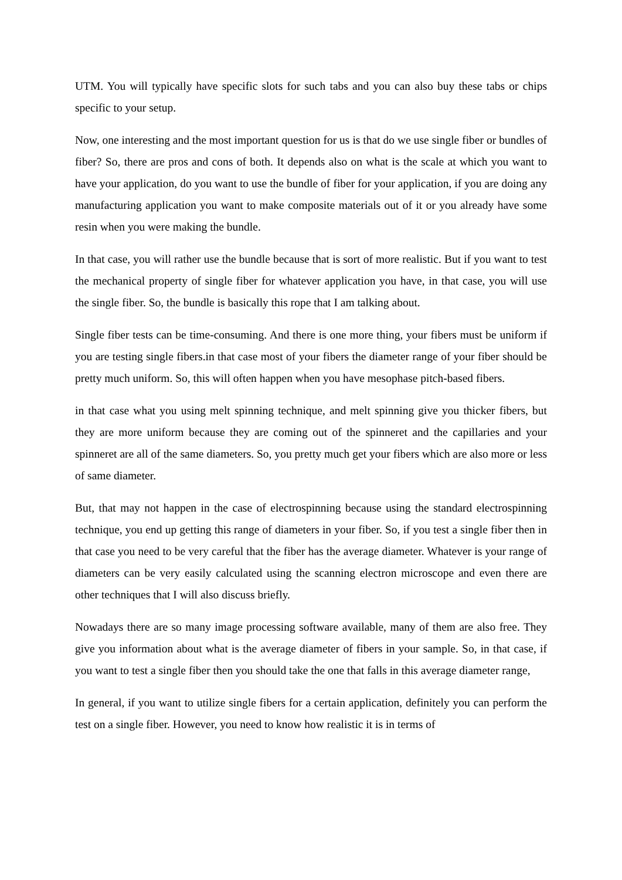UTM. You will typically have specific slots for such tabs and you can also buy these tabs or chips specific to your setup.
Now, one interesting and the most important question for us is that do we use single fiber or bundles of fiber? So, there are pros and cons of both. It depends also on what is the scale at which you want to have your application, do you want to use the bundle of fiber for your application, if you are doing any manufacturing application you want to make composite materials out of it or you already have some resin when you were making the bundle.
In that case, you will rather use the bundle because that is sort of more realistic. But if you want to test the mechanical property of single fiber for whatever application you have, in that case, you will use the single fiber. So, the bundle is basically this rope that I am talking about.
Single fiber tests can be time-consuming. And there is one more thing, your fibers must be uniform if you are testing single fibers.in that case most of your fibers the diameter range of your fiber should be pretty much uniform. So, this will often happen when you have mesophase pitch-based fibers.
in that case what you using melt spinning technique, and melt spinning give you thicker fibers, but they are more uniform because they are coming out of the spinneret and the capillaries and your spinneret are all of the same diameters. So, you pretty much get your fibers which are also more or less of same diameter.
But, that may not happen in the case of electrospinning because using the standard electrospinning technique, you end up getting this range of diameters in your fiber. So, if you test a single fiber then in that case you need to be very careful that the fiber has the average diameter. Whatever is your range of diameters can be very easily calculated using the scanning electron microscope and even there are other techniques that I will also discuss briefly.
Nowadays there are so many image processing software available, many of them are also free. They give you information about what is the average diameter of fibers in your sample. So, in that case, if you want to test a single fiber then you should take the one that falls in this average diameter range,
In general, if you want to utilize single fibers for a certain application, definitely you can perform the test on a single fiber. However, you need to know how realistic it is in terms of